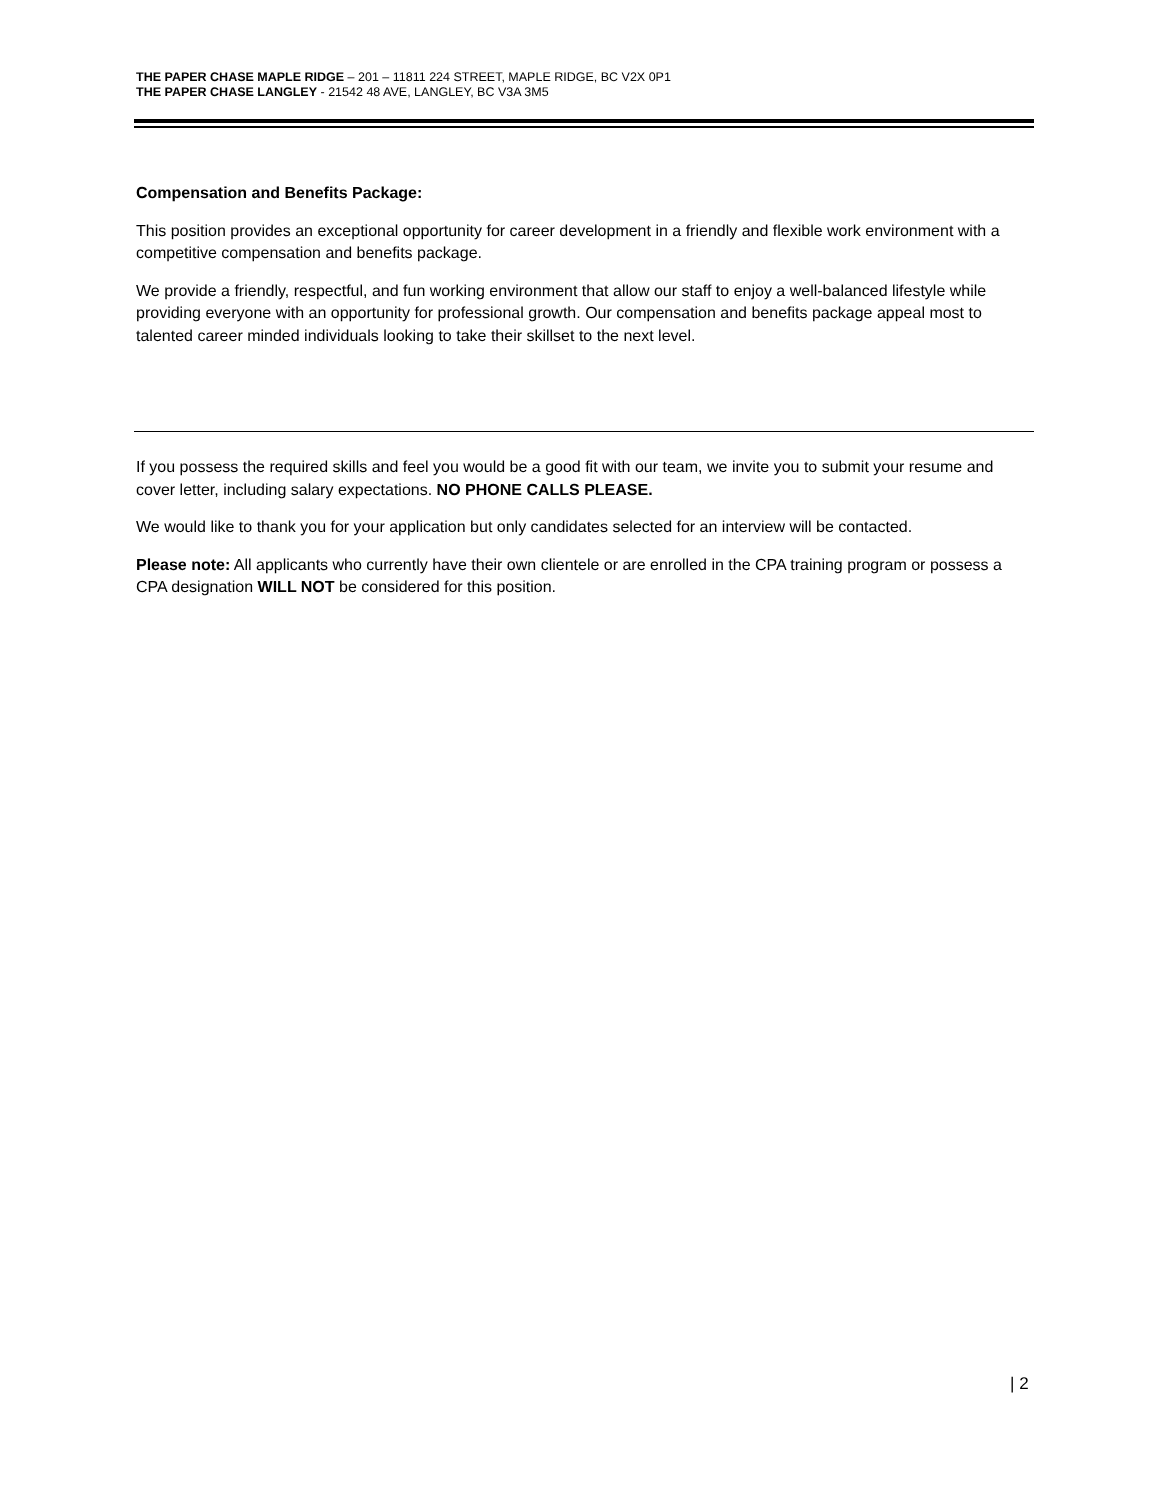THE PAPER CHASE MAPLE RIDGE – 201 – 11811 224 STREET, MAPLE RIDGE, BC V2X 0P1
THE PAPER CHASE LANGLEY - 21542 48 AVE, LANGLEY, BC V3A 3M5
Compensation and Benefits Package:
This position provides an exceptional opportunity for career development in a friendly and flexible work environment with a competitive compensation and benefits package.
We provide a friendly, respectful, and fun working environment that allow our staff to enjoy a well-balanced lifestyle while providing everyone with an opportunity for professional growth. Our compensation and benefits package appeal most to talented career minded individuals looking to take their skillset to the next level.
If you possess the required skills and feel you would be a good fit with our team, we invite you to submit your resume and cover letter, including salary expectations. NO PHONE CALLS PLEASE.
We would like to thank you for your application but only candidates selected for an interview will be contacted.
Please note: All applicants who currently have their own clientele or are enrolled in the CPA training program or possess a CPA designation WILL NOT be considered for this position.
| 2